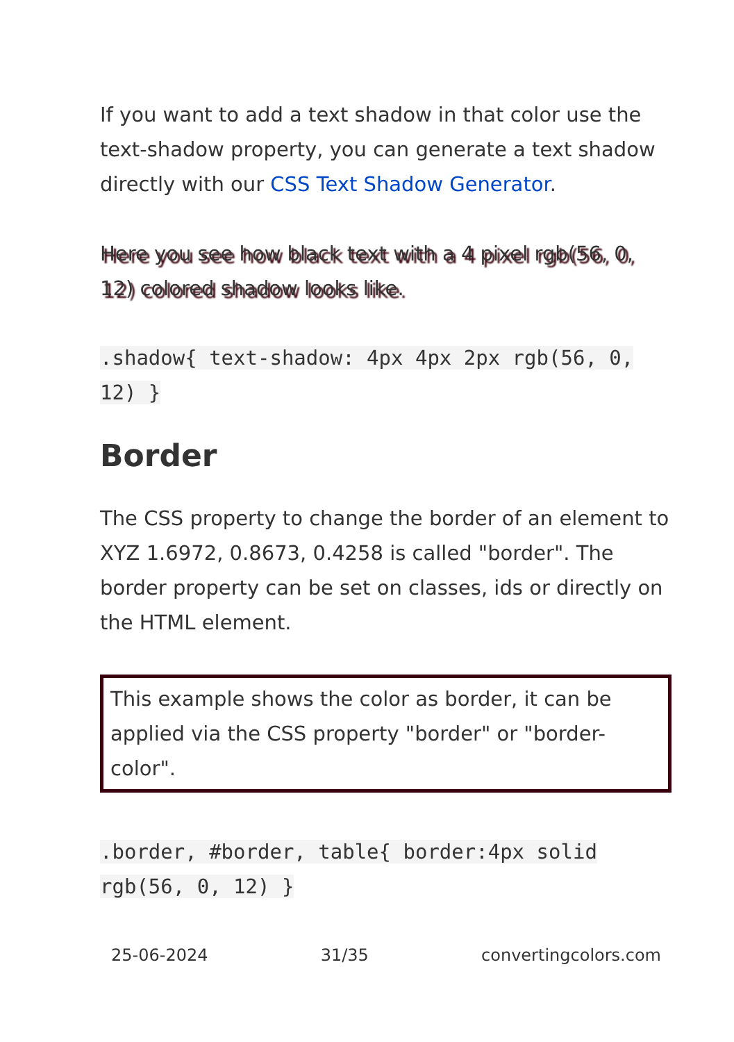If you want to add a text shadow in that color use the text-shadow property, you can generate a text shadow directly with our CSS Text Shadow Generator.
Here you see how black text with a 4 pixel rgb(56, 0, 12) colored shadow looks like.
.shadow{ text-shadow: 4px 4px 2px rgb(56, 0, 12) }
Border
The CSS property to change the border of an element to XYZ 1.6972, 0.8673, 0.4258 is called "border". The border property can be set on classes, ids or directly on the HTML element.
This example shows the color as border, it can be applied via the CSS property "border" or "border-color".
.border, #border, table{ border:4px solid rgb(56, 0, 12) }
25-06-2024 31/35 convertingcolors.com